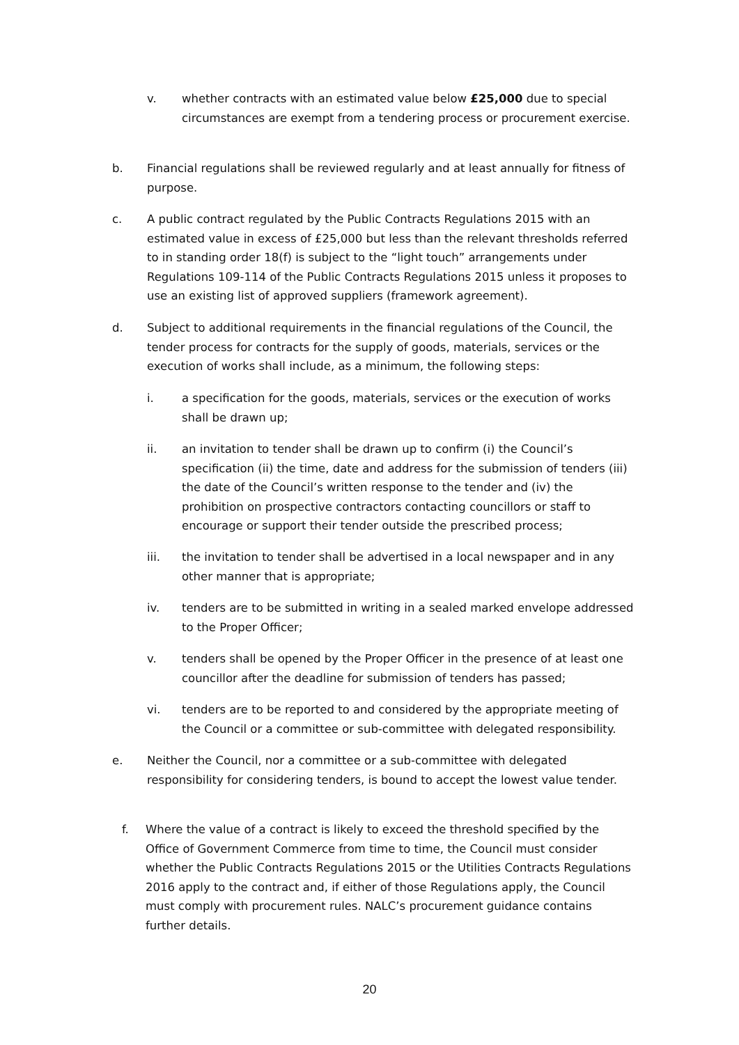v. whether contracts with an estimated value below £25,000 due to special circumstances are exempt from a tendering process or procurement exercise.
b. Financial regulations shall be reviewed regularly and at least annually for fitness of purpose.
c. A public contract regulated by the Public Contracts Regulations 2015 with an estimated value in excess of £25,000 but less than the relevant thresholds referred to in standing order 18(f) is subject to the “light touch” arrangements under Regulations 109-114 of the Public Contracts Regulations 2015 unless it proposes to use an existing list of approved suppliers (framework agreement).
d. Subject to additional requirements in the financial regulations of the Council, the tender process for contracts for the supply of goods, materials, services or the execution of works shall include, as a minimum, the following steps:
i. a specification for the goods, materials, services or the execution of works shall be drawn up;
ii. an invitation to tender shall be drawn up to confirm (i) the Council’s specification (ii) the time, date and address for the submission of tenders (iii) the date of the Council’s written response to the tender and (iv) the prohibition on prospective contractors contacting councillors or staff to encourage or support their tender outside the prescribed process;
iii. the invitation to tender shall be advertised in a local newspaper and in any other manner that is appropriate;
iv. tenders are to be submitted in writing in a sealed marked envelope addressed to the Proper Officer;
v. tenders shall be opened by the Proper Officer in the presence of at least one councillor after the deadline for submission of tenders has passed;
vi. tenders are to be reported to and considered by the appropriate meeting of the Council or a committee or sub-committee with delegated responsibility.
e. Neither the Council, nor a committee or a sub-committee with delegated responsibility for considering tenders, is bound to accept the lowest value tender.
f. Where the value of a contract is likely to exceed the threshold specified by the Office of Government Commerce from time to time, the Council must consider whether the Public Contracts Regulations 2015 or the Utilities Contracts Regulations 2016 apply to the contract and, if either of those Regulations apply, the Council must comply with procurement rules. NALC’s procurement guidance contains further details.
20